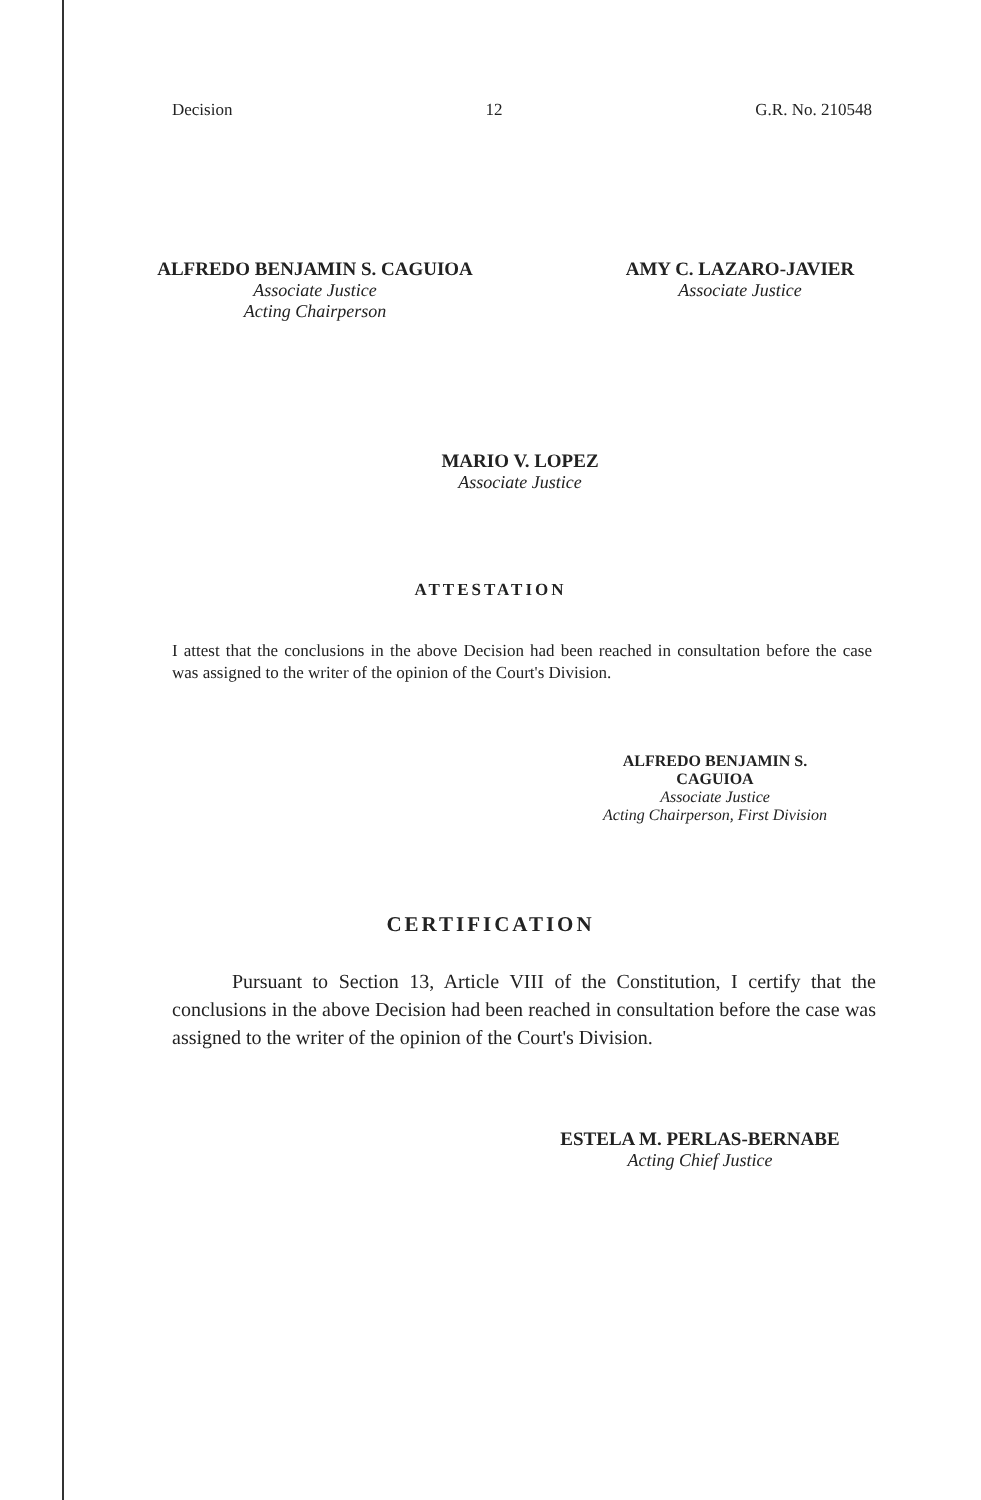Decision 12 G.R. No. 210548
ALFREDO BENJAMIN S. CAGUIOA
Associate Justice
Acting Chairperson
AMY C. LAZARO-JAVIER
Associate Justice
MARIO V. LOPEZ
Associate Justice
ATTESTATION
I attest that the conclusions in the above Decision had been reached in consultation before the case was assigned to the writer of the opinion of the Court's Division.
ALFREDO BENJAMIN S. CAGUIOA
Associate Justice
Acting Chairperson, First Division
CERTIFICATION
Pursuant to Section 13, Article VIII of the Constitution, I certify that the conclusions in the above Decision had been reached in consultation before the case was assigned to the writer of the opinion of the Court's Division.
ESTELA M. PERLAS-BERNABE
Acting Chief Justice